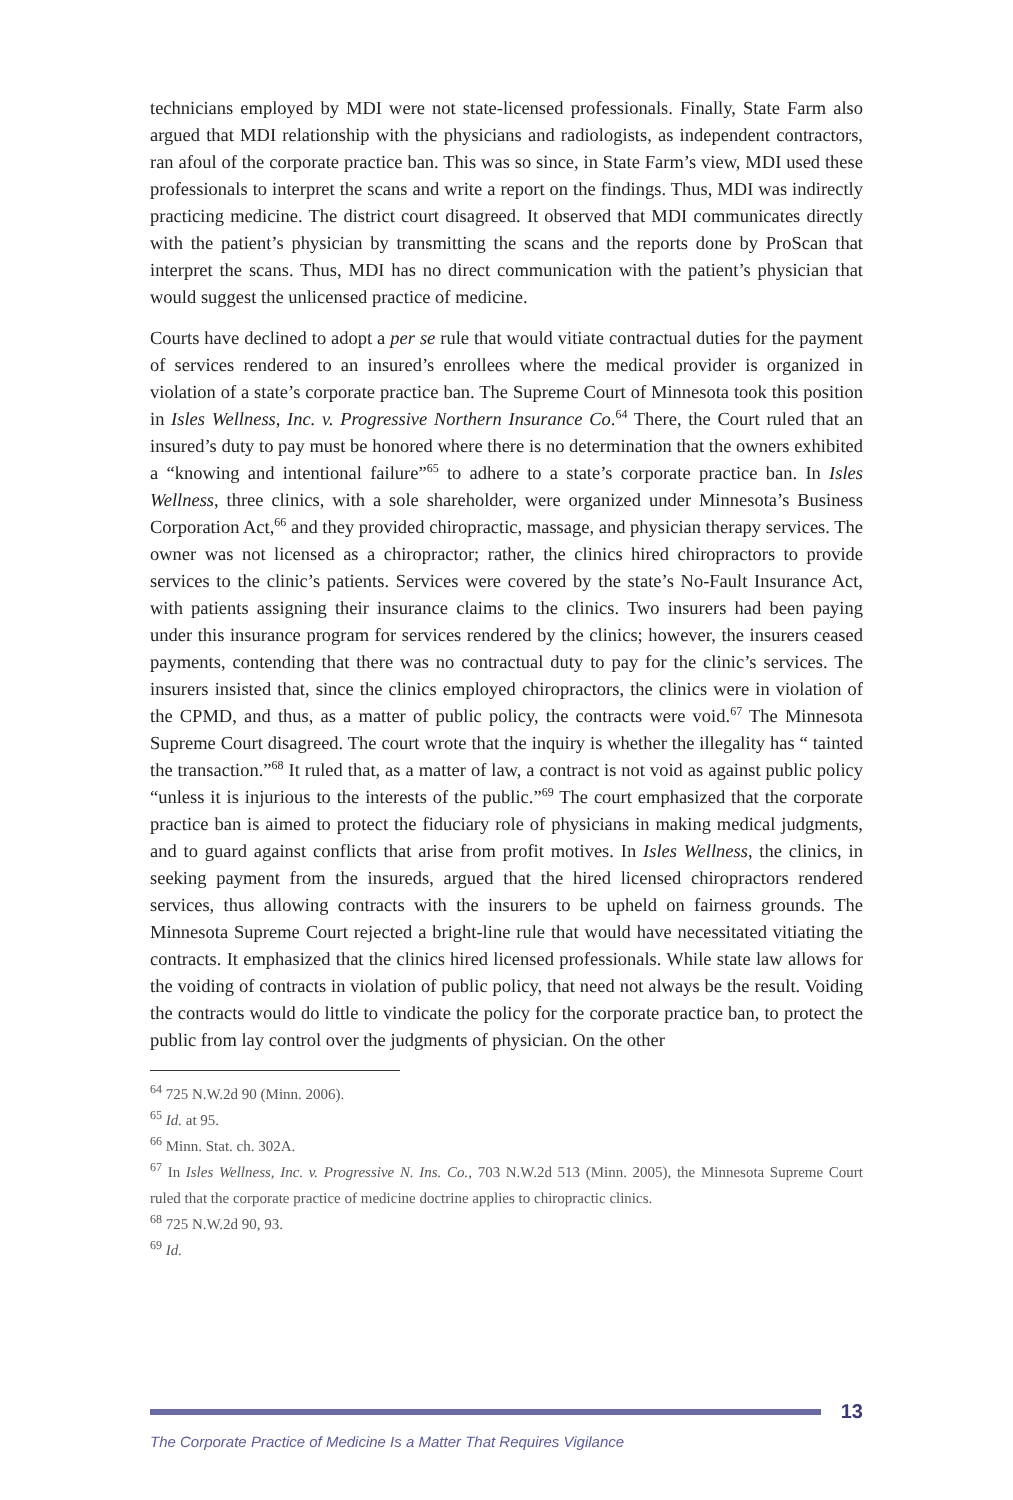technicians employed by MDI were not state-licensed professionals. Finally, State Farm also argued that MDI relationship with the physicians and radiologists, as independent contractors, ran afoul of the corporate practice ban. This was so since, in State Farm’s view, MDI used these professionals to interpret the scans and write a report on the findings. Thus, MDI was indirectly practicing medicine. The district court disagreed. It observed that MDI communicates directly with the patient’s physician by transmitting the scans and the reports done by ProScan that interpret the scans. Thus, MDI has no direct communication with the patient’s physician that would suggest the unlicensed practice of medicine.
Courts have declined to adopt a per se rule that would vitiate contractual duties for the payment of services rendered to an insured’s enrollees where the medical provider is organized in violation of a state’s corporate practice ban. The Supreme Court of Minnesota took this position in Isles Wellness, Inc. v. Progressive Northern Insurance Co.<sup>64</sup> There, the Court ruled that an insured’s duty to pay must be honored where there is no determination that the owners exhibited a “knowing and intentional failure”<sup>65</sup> to adhere to a state’s corporate practice ban. In Isles Wellness, three clinics, with a sole shareholder, were organized under Minnesota’s Business Corporation Act,<sup>66</sup> and they provided chiropractic, massage, and physician therapy services. The owner was not licensed as a chiropractor; rather, the clinics hired chiropractors to provide services to the clinic’s patients. Services were covered by the state’s No-Fault Insurance Act, with patients assigning their insurance claims to the clinics. Two insurers had been paying under this insurance program for services rendered by the clinics; however, the insurers ceased payments, contending that there was no contractual duty to pay for the clinic’s services. The insurers insisted that, since the clinics employed chiropractors, the clinics were in violation of the CPMD, and thus, as a matter of public policy, the contracts were void.<sup>67</sup> The Minnesota Supreme Court disagreed. The court wrote that the inquiry is whether the illegality has “ tainted the transaction.”<sup>68</sup> It ruled that, as a matter of law, a contract is not void as against public policy “unless it is injurious to the interests of the public.”<sup>69</sup> The court emphasized that the corporate practice ban is aimed to protect the fiduciary role of physicians in making medical judgments, and to guard against conflicts that arise from profit motives. In Isles Wellness, the clinics, in seeking payment from the insureds, argued that the hired licensed chiropractors rendered services, thus allowing contracts with the insurers to be upheld on fairness grounds. The Minnesota Supreme Court rejected a bright-line rule that would have necessitated vitiating the contracts. It emphasized that the clinics hired licensed professionals. While state law allows for the voiding of contracts in violation of public policy, that need not always be the result. Voiding the contracts would do little to vindicate the policy for the corporate practice ban, to protect the public from lay control over the judgments of physician. On the other
<sup>64</sup> 725 N.W.2d 90 (Minn. 2006).
<sup>65</sup> Id. at 95.
<sup>66</sup> Minn. Stat. ch. 302A.
<sup>67</sup> In Isles Wellness, Inc. v. Progressive N. Ins. Co., 703 N.W.2d 513 (Minn. 2005), the Minnesota Supreme Court ruled that the corporate practice of medicine doctrine applies to chiropractic clinics.
<sup>68</sup> 725 N.W.2d 90, 93.
<sup>69</sup> Id.
13
The Corporate Practice of Medicine Is a Matter That Requires Vigilance